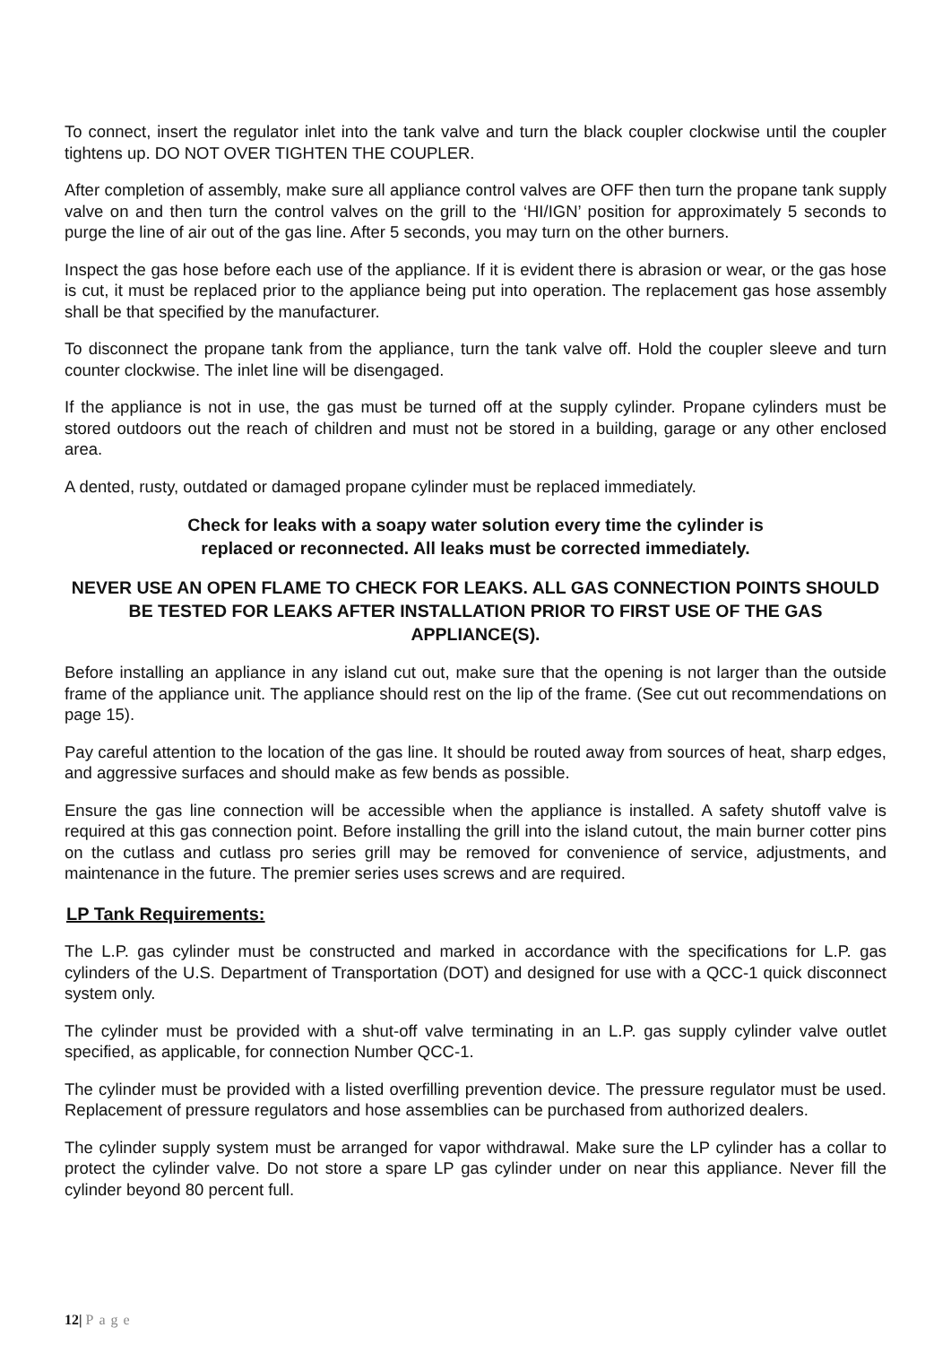To connect, insert the regulator inlet into the tank valve and turn the black coupler clockwise until the coupler tightens up. DO NOT OVER TIGHTEN THE COUPLER.
After completion of assembly, make sure all appliance control valves are OFF then turn the propane tank supply valve on and then turn the control valves on the grill to the ‘HI/IGN’ position for approximately 5 seconds to purge the line of air out of the gas line. After 5 seconds, you may turn on the other burners.
Inspect the gas hose before each use of the appliance. If it is evident there is abrasion or wear, or the gas hose is cut, it must be replaced prior to the appliance being put into operation. The replacement gas hose assembly shall be that specified by the manufacturer.
To disconnect the propane tank from the appliance, turn the tank valve off. Hold the coupler sleeve and turn counter clockwise. The inlet line will be disengaged.
If the appliance is not in use, the gas must be turned off at the supply cylinder. Propane cylinders must be stored outdoors out the reach of children and must not be stored in a building, garage or any other enclosed area.
A dented, rusty, outdated or damaged propane cylinder must be replaced immediately.
Check for leaks with a soapy water solution every time the cylinder is
replaced or reconnected. All leaks must be corrected immediately.
NEVER USE AN OPEN FLAME TO CHECK FOR LEAKS. ALL GAS CONNECTION POINTS SHOULD BE TESTED FOR LEAKS AFTER INSTALLATION PRIOR TO FIRST USE OF THE GAS APPLIANCE(S).
Before installing an appliance in any island cut out, make sure that the opening is not larger than the outside frame of the appliance unit. The appliance should rest on the lip of the frame. (See cut out recommendations on page 15).
Pay careful attention to the location of the gas line. It should be routed away from sources of heat, sharp edges, and aggressive surfaces and should make as few bends as possible.
Ensure the gas line connection will be accessible when the appliance is installed. A safety shutoff valve is required at this gas connection point. Before installing the grill into the island cutout, the main burner cotter pins on the cutlass and cutlass pro series grill may be removed for convenience of service, adjustments, and maintenance in the future. The premier series uses screws and are required.
LP Tank Requirements:
The L.P. gas cylinder must be constructed and marked in accordance with the specifications for L.P. gas cylinders of the U.S. Department of Transportation (DOT) and designed for use with a QCC-1 quick disconnect system only.
The cylinder must be provided with a shut-off valve terminating in an L.P. gas supply cylinder valve outlet specified, as applicable, for connection Number QCC-1.
The cylinder must be provided with a listed overfilling prevention device. The pressure regulator must be used. Replacement of pressure regulators and hose assemblies can be purchased from authorized dealers.
The cylinder supply system must be arranged for vapor withdrawal. Make sure the LP cylinder has a collar to protect the cylinder valve. Do not store a spare LP gas cylinder under on near this appliance. Never fill the cylinder beyond 80 percent full.
12| Page